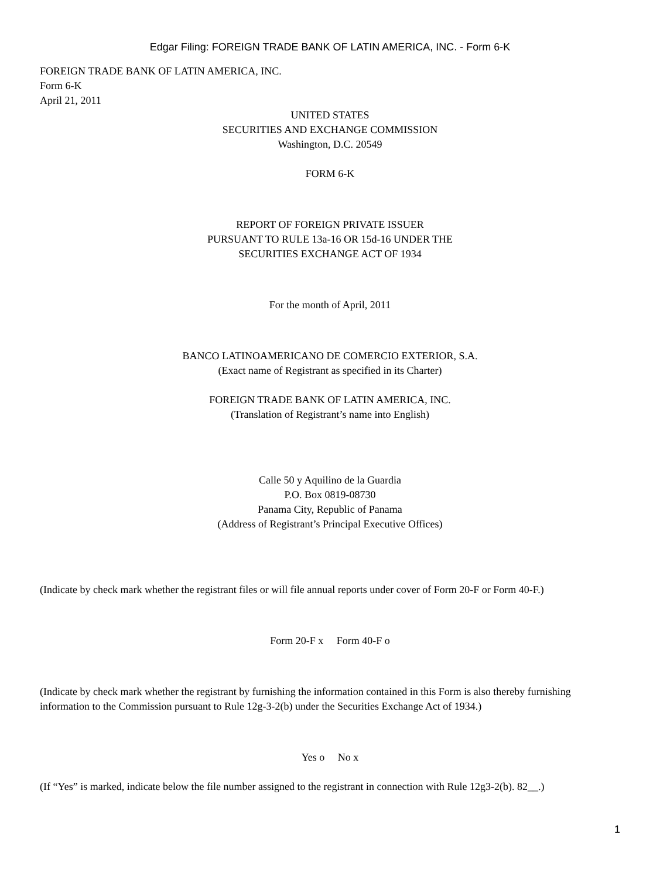Edgar Filing: FOREIGN TRADE BANK OF LATIN AMERICA, INC. - Form 6-K
FOREIGN TRADE BANK OF LATIN AMERICA, INC.
Form 6-K
April 21, 2011
UNITED STATES
SECURITIES AND EXCHANGE COMMISSION
Washington, D.C. 20549
FORM 6-K
REPORT OF FOREIGN PRIVATE ISSUER
PURSUANT TO RULE 13a-16 OR 15d-16 UNDER THE
SECURITIES EXCHANGE ACT OF 1934
For the month of April, 2011
BANCO LATINOAMERICANO DE COMERCIO EXTERIOR, S.A.
(Exact name of Registrant as specified in its Charter)
FOREIGN TRADE BANK OF LATIN AMERICA, INC.
(Translation of Registrant’s name into English)
Calle 50 y Aquilino de la Guardia
P.O. Box 0819-08730
Panama City, Republic of Panama
(Address of Registrant’s Principal Executive Offices)
(Indicate by check mark whether the registrant files or will file annual reports under cover of Form 20-F or Form 40-F.)
Form 20-F x Form 40-F o
(Indicate by check mark whether the registrant by furnishing the information contained in this Form is also thereby furnishing information to the Commission pursuant to Rule 12g-3-2(b) under the Securities Exchange Act of 1934.)
Yes o No x
(If “Yes” is marked, indicate below the file number assigned to the registrant in connection with Rule 12g3-2(b). 82__.)
1